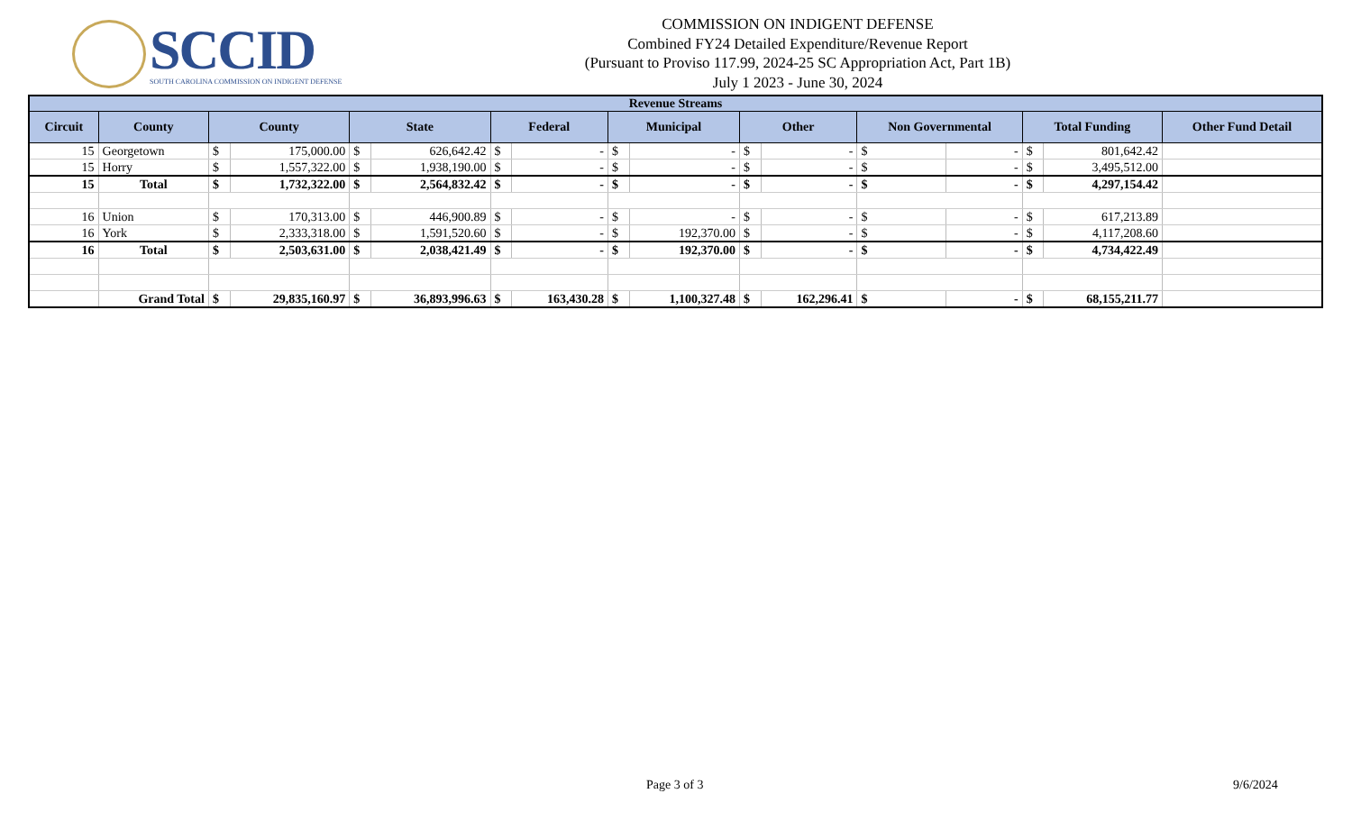SCCID
SOUTH CAROLINA COMMISSION ON INDIGENT DEFENSE
COMMISSION ON INDIGENT DEFENSE
Combined FY24 Detailed Expenditure/Revenue Report
(Pursuant to Proviso 117.99, 2024-25 SC Appropriation Act, Part 1B)
July 1 2023 - June 30, 2024
| Revenue Streams | | | | | | | | | | | | | | | | |
| --- | --- | --- | --- | --- | --- | --- | --- | --- | --- | --- | --- | --- | --- | --- | --- | --- |
| Circuit | County | County | | State | | Federal | | Municipal | | Other | | Non Governmental | | Total Funding | | Other Fund Detail |
| 15 | Georgetown | $ | 175,000.00 | $ | 626,642.42 | $ | - | $ | - | $ | - | $ | - | $ | 801,642.42 | |
| 15 | Horry | $ | 1,557,322.00 | $ | 1,938,190.00 | $ | - | $ | - | $ | - | $ | - | $ | 3,495,512.00 | |
| 15 | Total | $ | 1,732,322.00 | $ | 2,564,832.42 | $ | - | $ | - | $ | - | $ | - | $ | 4,297,154.42 | |
| 16 | Union | $ | 170,313.00 | $ | 446,900.89 | $ | - | $ | - | $ | - | $ | - | $ | 617,213.89 | |
| 16 | York | $ | 2,333,318.00 | $ | 1,591,520.60 | $ | - | $ | 192,370.00 | $ | - | $ | - | $ | 4,117,208.60 | |
| 16 | Total | $ | 2,503,631.00 | $ | 2,038,421.49 | $ | - | $ | 192,370.00 | $ | - | $ | - | $ | 4,734,422.49 | |
| | Grand Total | $ | 29,835,160.97 | $ | 36,893,996.63 | $ | 163,430.28 | $ | 1,100,327.48 | $ | 162,296.41 | $ | - | $ | 68,155,211.77 | |
Page 3 of 3 9/6/2024